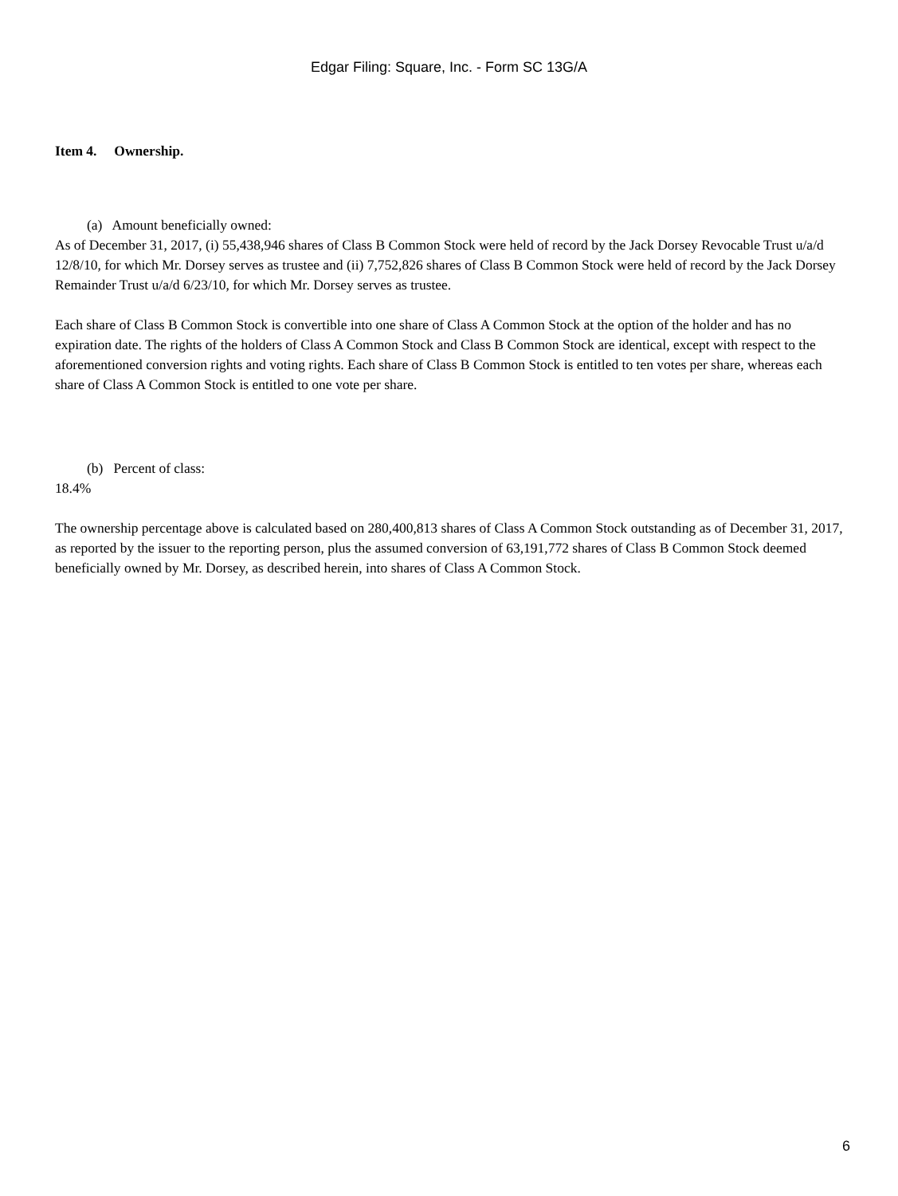Edgar Filing: Square, Inc. - Form SC 13G/A
Item 4. Ownership.
(a) Amount beneficially owned:
As of December 31, 2017, (i) 55,438,946 shares of Class B Common Stock were held of record by the Jack Dorsey Revocable Trust u/a/d 12/8/10, for which Mr. Dorsey serves as trustee and (ii) 7,752,826 shares of Class B Common Stock were held of record by the Jack Dorsey Remainder Trust u/a/d 6/23/10, for which Mr. Dorsey serves as trustee.
Each share of Class B Common Stock is convertible into one share of Class A Common Stock at the option of the holder and has no expiration date. The rights of the holders of Class A Common Stock and Class B Common Stock are identical, except with respect to the aforementioned conversion rights and voting rights. Each share of Class B Common Stock is entitled to ten votes per share, whereas each share of Class A Common Stock is entitled to one vote per share.
(b) Percent of class:
18.4%
The ownership percentage above is calculated based on 280,400,813 shares of Class A Common Stock outstanding as of December 31, 2017, as reported by the issuer to the reporting person, plus the assumed conversion of 63,191,772 shares of Class B Common Stock deemed beneficially owned by Mr. Dorsey, as described herein, into shares of Class A Common Stock.
6